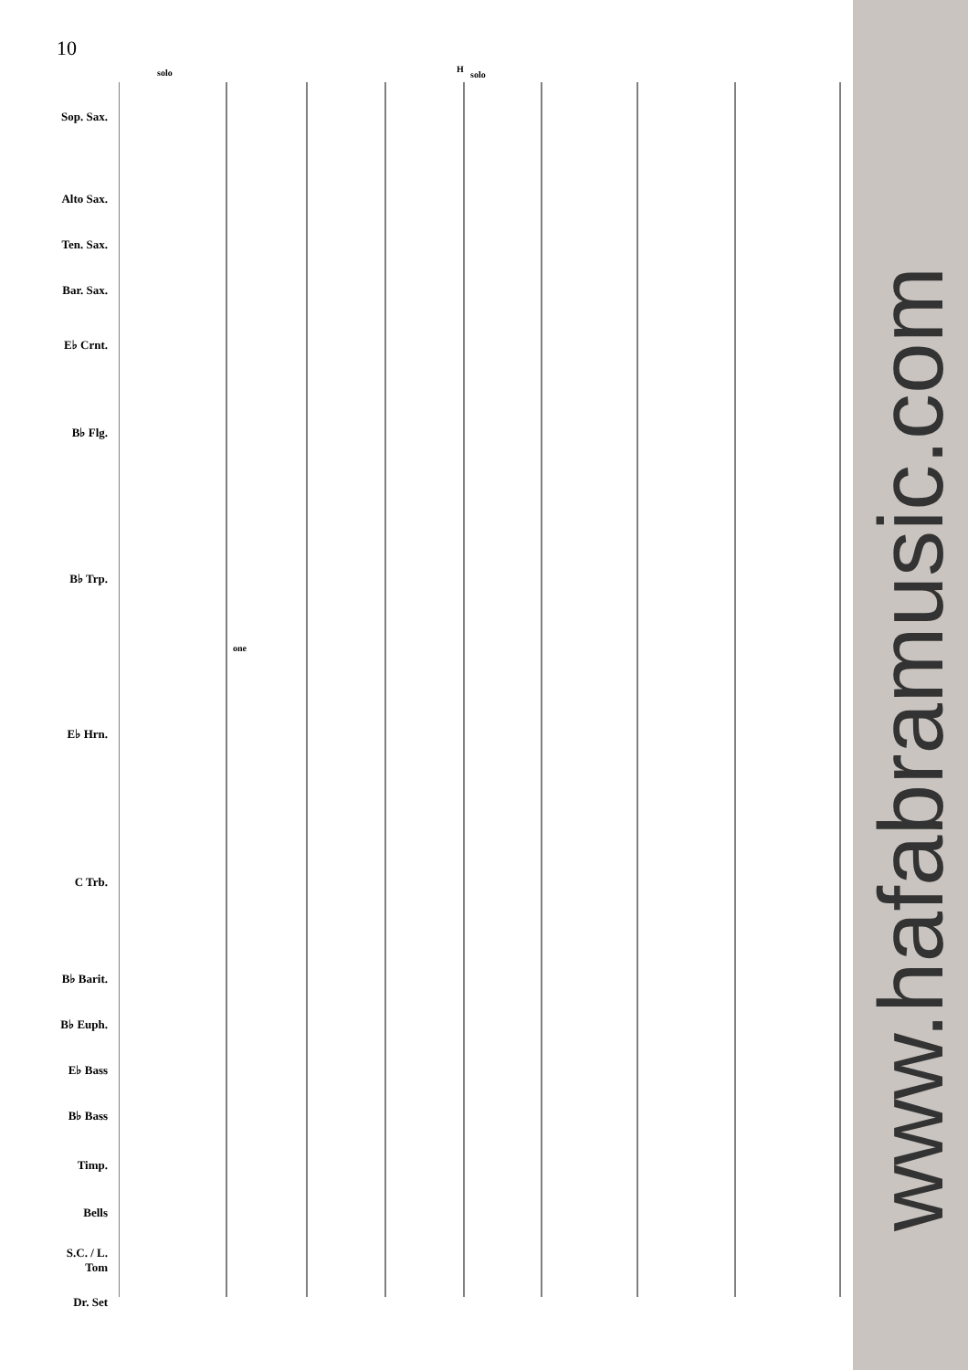10
www.hafabramusic.com
H
solo solo
one
Sop. Sax.
Alto Sax.
Ten. Sax.
Bar. Sax.
E♭ Crnt.
B♭ Flg.
B♭ Trp.
E♭ Hrn.
C Trb.
B♭ Barit.
B♭ Euph.
E♭ Bass
B♭ Bass
Timp.
Bells
S.C. / L. Tom
Dr. Set